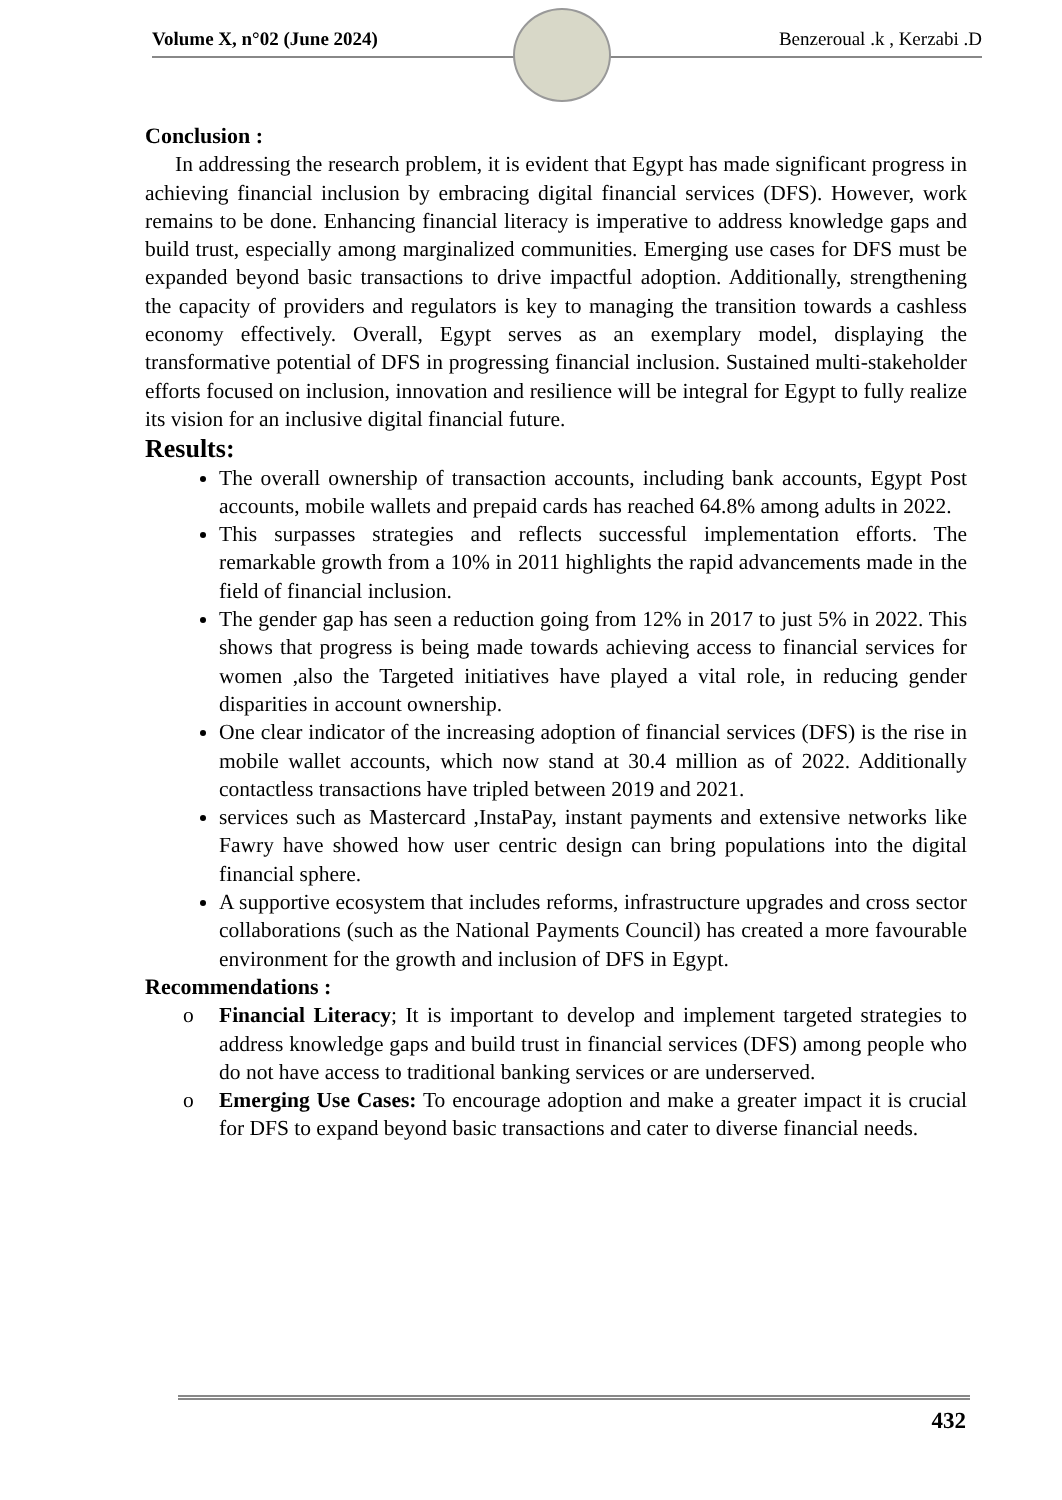Volume X, n°02 (June 2024) Benzeroual .k , Kerzabi .D
Conclusion :
In addressing the research problem, it is evident that Egypt has made significant progress in achieving financial inclusion by embracing digital financial services (DFS). However, work remains to be done. Enhancing financial literacy is imperative to address knowledge gaps and build trust, especially among marginalized communities. Emerging use cases for DFS must be expanded beyond basic transactions to drive impactful adoption. Additionally, strengthening the capacity of providers and regulators is key to managing the transition towards a cashless economy effectively. Overall, Egypt serves as an exemplary model, displaying the transformative potential of DFS in progressing financial inclusion. Sustained multi-stakeholder efforts focused on inclusion, innovation and resilience will be integral for Egypt to fully realize its vision for an inclusive digital financial future.
Results:
The overall ownership of transaction accounts, including bank accounts, Egypt Post accounts, mobile wallets and prepaid cards has reached 64.8% among adults in 2022.
This surpasses strategies and reflects successful implementation efforts. The remarkable growth from a 10% in 2011 highlights the rapid advancements made in the field of financial inclusion.
The gender gap has seen a reduction going from 12% in 2017 to just 5% in 2022. This shows that progress is being made towards achieving access to financial services for women ,also the Targeted initiatives have played a vital role, in reducing gender disparities in account ownership.
One clear indicator of the increasing adoption of financial services (DFS) is the rise in mobile wallet accounts, which now stand at 30.4 million as of 2022. Additionally contactless transactions have tripled between 2019 and 2021.
services such as Mastercard ,InstaPay, instant payments and extensive networks like Fawry have showed how user centric design can bring populations into the digital financial sphere.
A supportive ecosystem that includes reforms, infrastructure upgrades and cross sector collaborations (such as the National Payments Council) has created a more favourable environment for the growth and inclusion of DFS in Egypt.
Recommendations :
o Financial Literacy; It is important to develop and implement targeted strategies to address knowledge gaps and build trust in financial services (DFS) among people who do not have access to traditional banking services or are underserved.
o Emerging Use Cases: To encourage adoption and make a greater impact it is crucial for DFS to expand beyond basic transactions and cater to diverse financial needs.
432